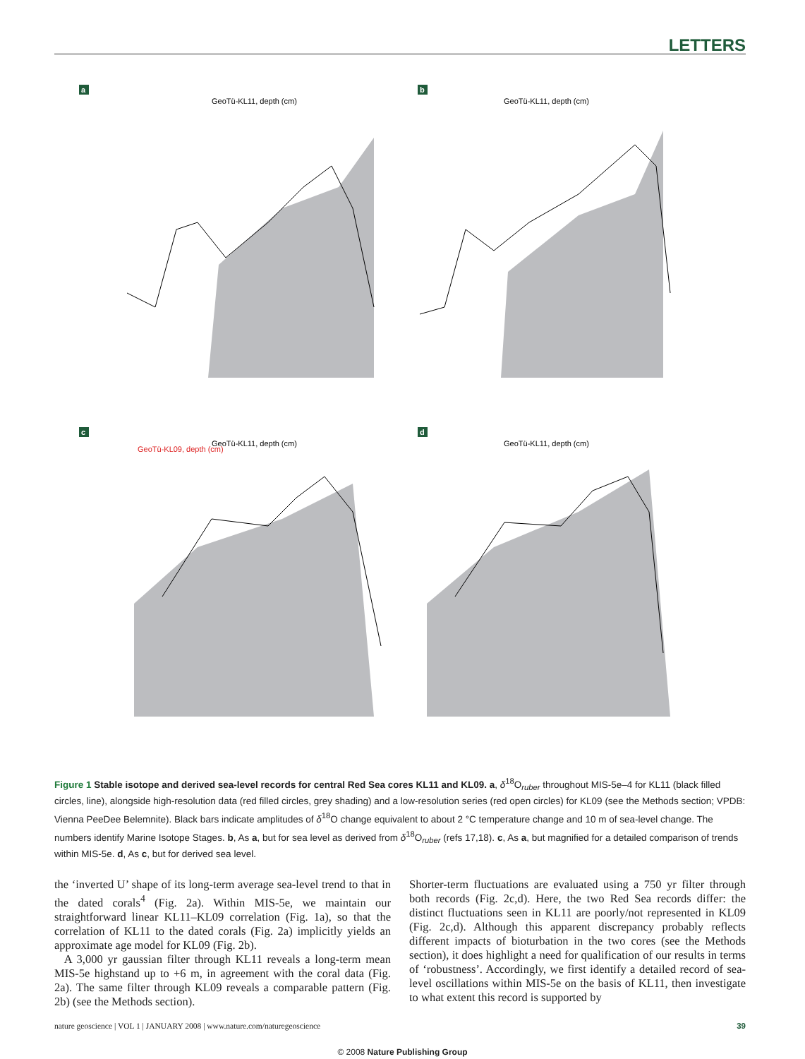LETTERS
a
b
c
d
GeoTü-KL11, depth (cm)
GeoTü-KL11, depth (cm)
GeoTü-KL11, depth (cm)
GeoTü-KL11, depth (cm)
GeoTü-KL09, depth (cm)
.
.
Figure 1 Stable isotope and derived sea-level records for central Red Sea cores KL11 and KL09. a, δ<sup>18</sup>O<sub>ruber</sub> throughout MIS-5e–4 for KL11 (black filled circles, line), alongside high-resolution data (red filled circles, grey shading) and a low-resolution series (red open circles) for KL09 (see the Methods section; VPDB: Vienna PeeDee Belemnite). Black bars indicate amplitudes of δ<sup>18</sup>O change equivalent to about 2 °C temperature change and 10 m of sea-level change. The numbers identify Marine Isotope Stages. b, As a, but for sea level as derived from δ<sup>18</sup>O<sub>ruber</sub> (refs 17,18). c, As a, but magnified for a detailed comparison of trends within MIS-5e. d, As c, but for derived sea level.
the ‘inverted U’ shape of its long-term average sea-level trend to that in the dated corals<sup>4</sup> (Fig. 2a). Within MIS-5e, we maintain our straightforward linear KL11–KL09 correlation (Fig. 1a), so that the correlation of KL11 to the dated corals (Fig. 2a) implicitly yields an approximate age model for KL09 (Fig. 2b).
A 3,000 yr gaussian filter through KL11 reveals a long-term mean MIS-5e highstand up to +6 m, in agreement with the coral data (Fig. 2a). The same filter through KL09 reveals a comparable pattern (Fig. 2b) (see the Methods section).
Shorter-term fluctuations are evaluated using a 750 yr filter through both records (Fig. 2c,d). Here, the two Red Sea records differ: the distinct fluctuations seen in KL11 are poorly/not represented in KL09 (Fig. 2c,d). Although this apparent discrepancy probably reflects different impacts of bioturbation in the two cores (see the Methods section), it does highlight a need for qualification of our results in terms of ‘robustness’. Accordingly, we first identify a detailed record of sea-level oscillations within MIS-5e on the basis of KL11, then investigate to what extent this record is supported by
nature geoscience | VOL 1 | JANUARY 2008 | www.nature.com/naturegeoscience 39
© 2008 Nature Publishing Group